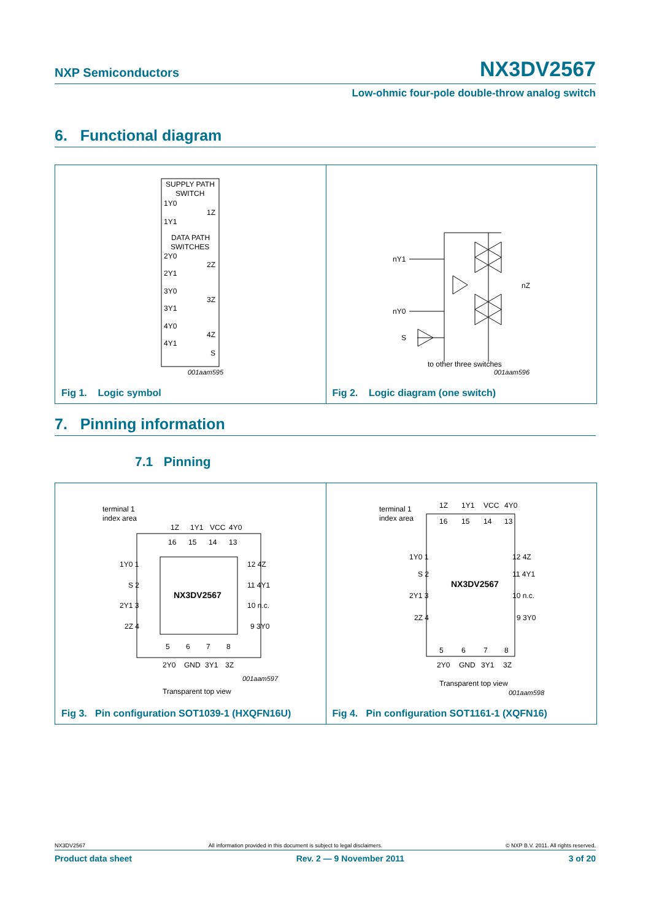NXP Semiconductors NX3DV2567
Low-ohmic four-pole double-throw analog switch
6. Functional diagram
SUPPLY PATH
SWITCH
1Y0
1Z
1Y1
DATA PATH
SWITCHES
2Y0
2Z
2Y1
3Y0
3Z
3Y1
4Y0
4Z
4Y1
S
001aam595
Fig 1. Logic symbol
nY1
nY0
S
nZ
to other three switches
001aam596
Fig 2. Logic diagram (one switch)
7. Pinning information
7.1 Pinning
terminal 1
index area
16
15
14
13
1Z
1Y1
VCC
4Y0
1Y0 1
S 2
2Y1 3
2Z 4
12 4Z
11 4Y1
10 n.c.
9 3Y0
NX3DV2567
5
6
7
8
2Y0
GND
3Y1
3Z
001aam597
Transparent top view
Fig 3. Pin configuration SOT1039-1 (HXQFN16U)
terminal 1
index area
1Z
1Y1
VCC
4Y0
16
15
14
13
1Y0 1
S 2
2Y1 3
2Z 4
12 4Z
11 4Y1
10 n.c.
9 3Y0
NX3DV2567
5
6
7
8
2Y0
GND
3Y1
3Z
Transparent top view
001aam598
Fig 4. Pin configuration SOT1161-1 (XQFN16)
NX3DV2567 All information provided in this document is subject to legal disclaimers. © NXP B.V. 2011. All rights reserved.
Product data sheet Rev. 2 — 9 November 2011 3 of 20